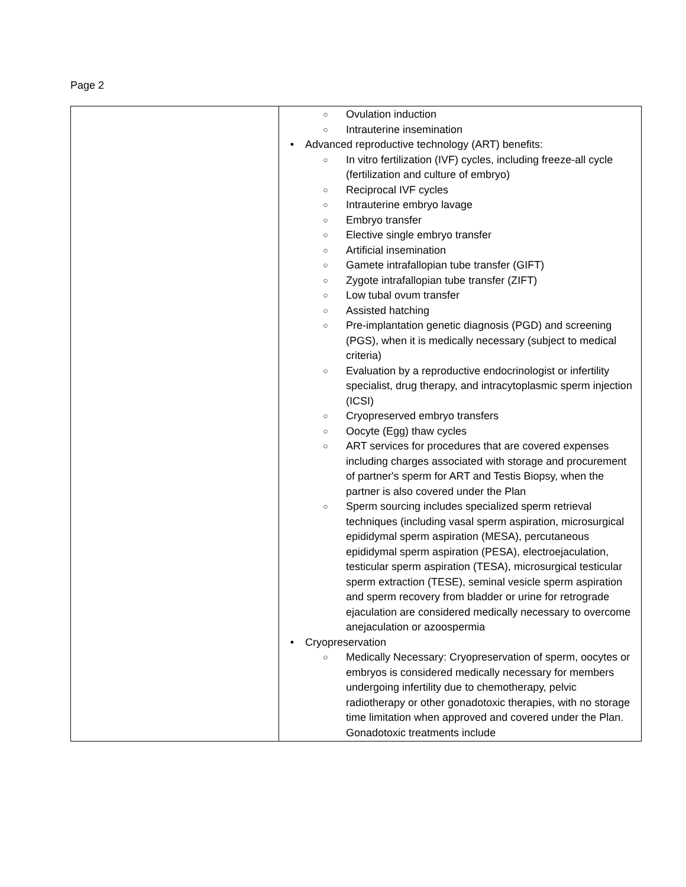Page 2
| | ○ Ovulation induction ○ Intrauterine insemination • Advanced reproductive technology (ART) benefits: ○ In vitro fertilization (IVF) cycles, including freeze-all cycle (fertilization and culture of embryo) ○ Reciprocal IVF cycles ○ Intrauterine embryo lavage ○ Embryo transfer ○ Elective single embryo transfer ○ Artificial insemination ○ Gamete intrafallopian tube transfer (GIFT) ○ Zygote intrafallopian tube transfer (ZIFT) ○ Low tubal ovum transfer ○ Assisted hatching ○ Pre-implantation genetic diagnosis (PGD) and screening (PGS), when it is medically necessary (subject to medical criteria) ○ Evaluation by a reproductive endocrinologist or infertility specialist, drug therapy, and intracytoplasmic sperm injection (ICSI) ○ Cryopreserved embryo transfers ○ Oocyte (Egg) thaw cycles ○ ART services for procedures that are covered expenses including charges associated with storage and procurement of partner's sperm for ART and Testis Biopsy, when the partner is also covered under the Plan ○ Sperm sourcing includes specialized sperm retrieval techniques (including vasal sperm aspiration, microsurgical epididymal sperm aspiration (MESA), percutaneous epididymal sperm aspiration (PESA), electroejaculation, testicular sperm aspiration (TESA), microsurgical testicular sperm extraction (TESE), seminal vesicle sperm aspiration and sperm recovery from bladder or urine for retrograde ejaculation are considered medically necessary to overcome anejaculation or azoospermia • Cryopreservation ○ Medically Necessary: Cryopreservation of sperm, oocytes or embryos is considered medically necessary for members undergoing infertility due to chemotherapy, pelvic radiotherapy or other gonadotoxic therapies, with no storage time limitation when approved and covered under the Plan. Gonadotoxic treatments include |